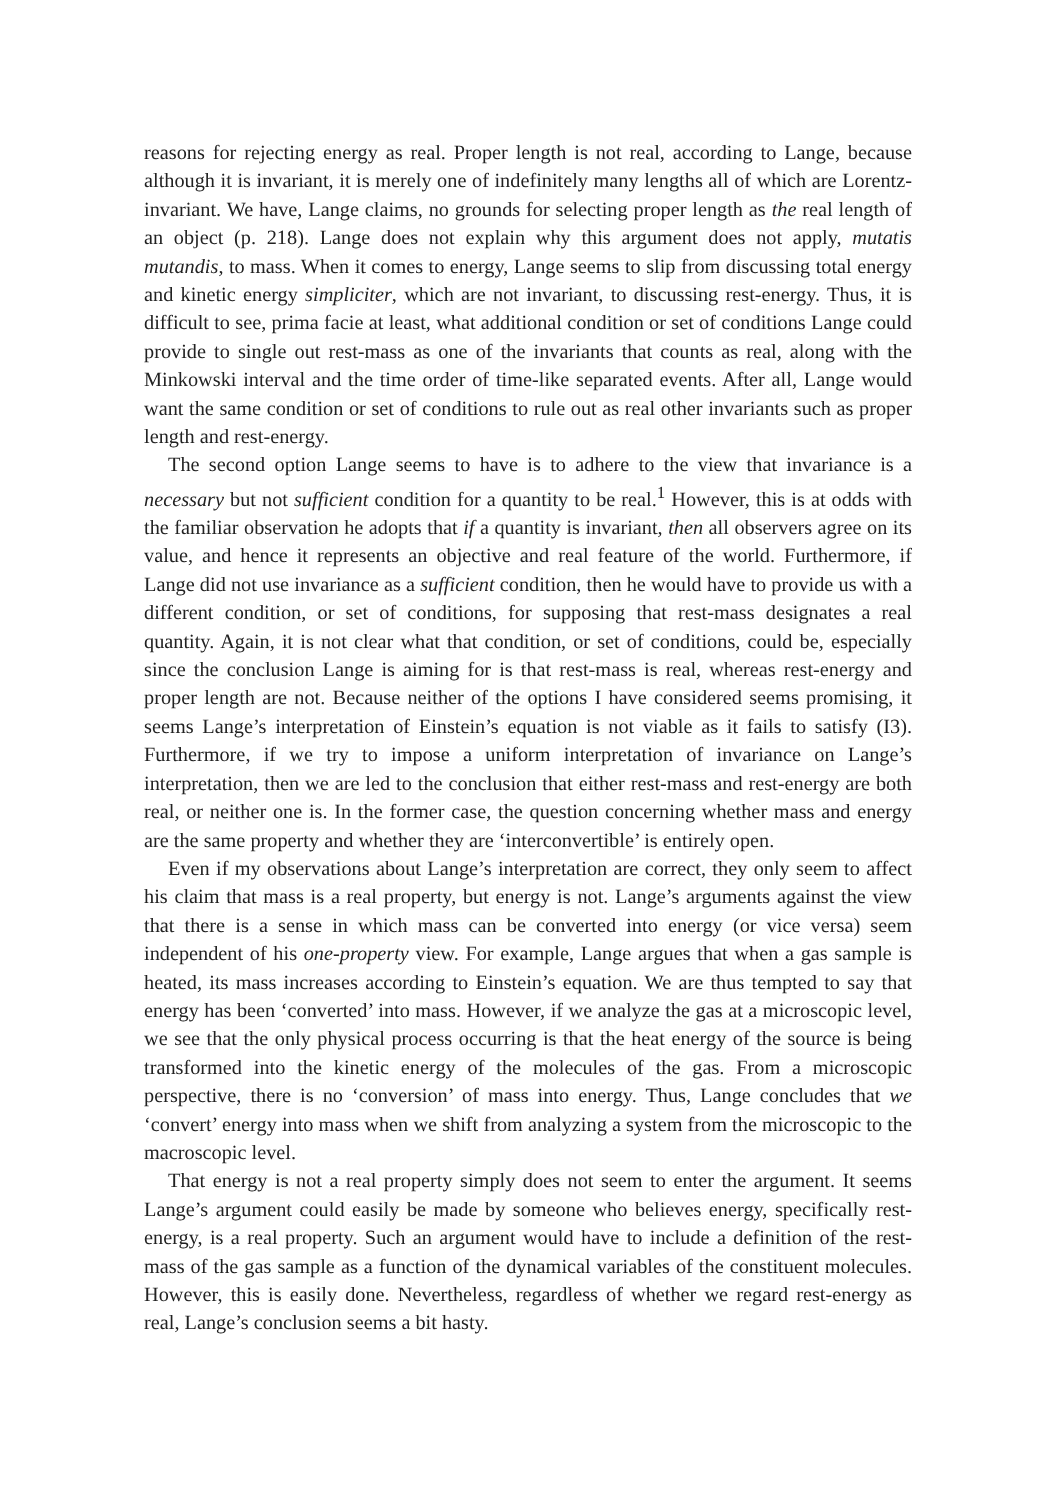reasons for rejecting energy as real. Proper length is not real, according to Lange, because although it is invariant, it is merely one of indefinitely many lengths all of which are Lorentz-invariant. We have, Lange claims, no grounds for selecting proper length as the real length of an object (p. 218). Lange does not explain why this argument does not apply, mutatis mutandis, to mass. When it comes to energy, Lange seems to slip from discussing total energy and kinetic energy simpliciter, which are not invariant, to discussing rest-energy. Thus, it is difficult to see, prima facie at least, what additional condition or set of conditions Lange could provide to single out rest-mass as one of the invariants that counts as real, along with the Minkowski interval and the time order of time-like separated events. After all, Lange would want the same condition or set of conditions to rule out as real other invariants such as proper length and rest-energy.
The second option Lange seems to have is to adhere to the view that invariance is a necessary but not sufficient condition for a quantity to be real.<sup>1</sup> However, this is at odds with the familiar observation he adopts that if a quantity is invariant, then all observers agree on its value, and hence it represents an objective and real feature of the world. Furthermore, if Lange did not use invariance as a sufficient condition, then he would have to provide us with a different condition, or set of conditions, for supposing that rest-mass designates a real quantity. Again, it is not clear what that condition, or set of conditions, could be, especially since the conclusion Lange is aiming for is that rest-mass is real, whereas rest-energy and proper length are not. Because neither of the options I have considered seems promising, it seems Lange’s interpretation of Einstein’s equation is not viable as it fails to satisfy (I3). Furthermore, if we try to impose a uniform interpretation of invariance on Lange’s interpretation, then we are led to the conclusion that either rest-mass and rest-energy are both real, or neither one is. In the former case, the question concerning whether mass and energy are the same property and whether they are ‘interconvertible’ is entirely open.
Even if my observations about Lange’s interpretation are correct, they only seem to affect his claim that mass is a real property, but energy is not. Lange’s arguments against the view that there is a sense in which mass can be converted into energy (or vice versa) seem independent of his one-property view. For example, Lange argues that when a gas sample is heated, its mass increases according to Einstein’s equation. We are thus tempted to say that energy has been ‘converted’ into mass. However, if we analyze the gas at a microscopic level, we see that the only physical process occurring is that the heat energy of the source is being transformed into the kinetic energy of the molecules of the gas. From a microscopic perspective, there is no ‘conversion’ of mass into energy. Thus, Lange concludes that we ‘convert’ energy into mass when we shift from analyzing a system from the microscopic to the macroscopic level.
That energy is not a real property simply does not seem to enter the argument. It seems Lange’s argument could easily be made by someone who believes energy, specifically rest-energy, is a real property. Such an argument would have to include a definition of the rest-mass of the gas sample as a function of the dynamical variables of the constituent molecules. However, this is easily done. Nevertheless, regardless of whether we regard rest-energy as real, Lange’s conclusion seems a bit hasty.